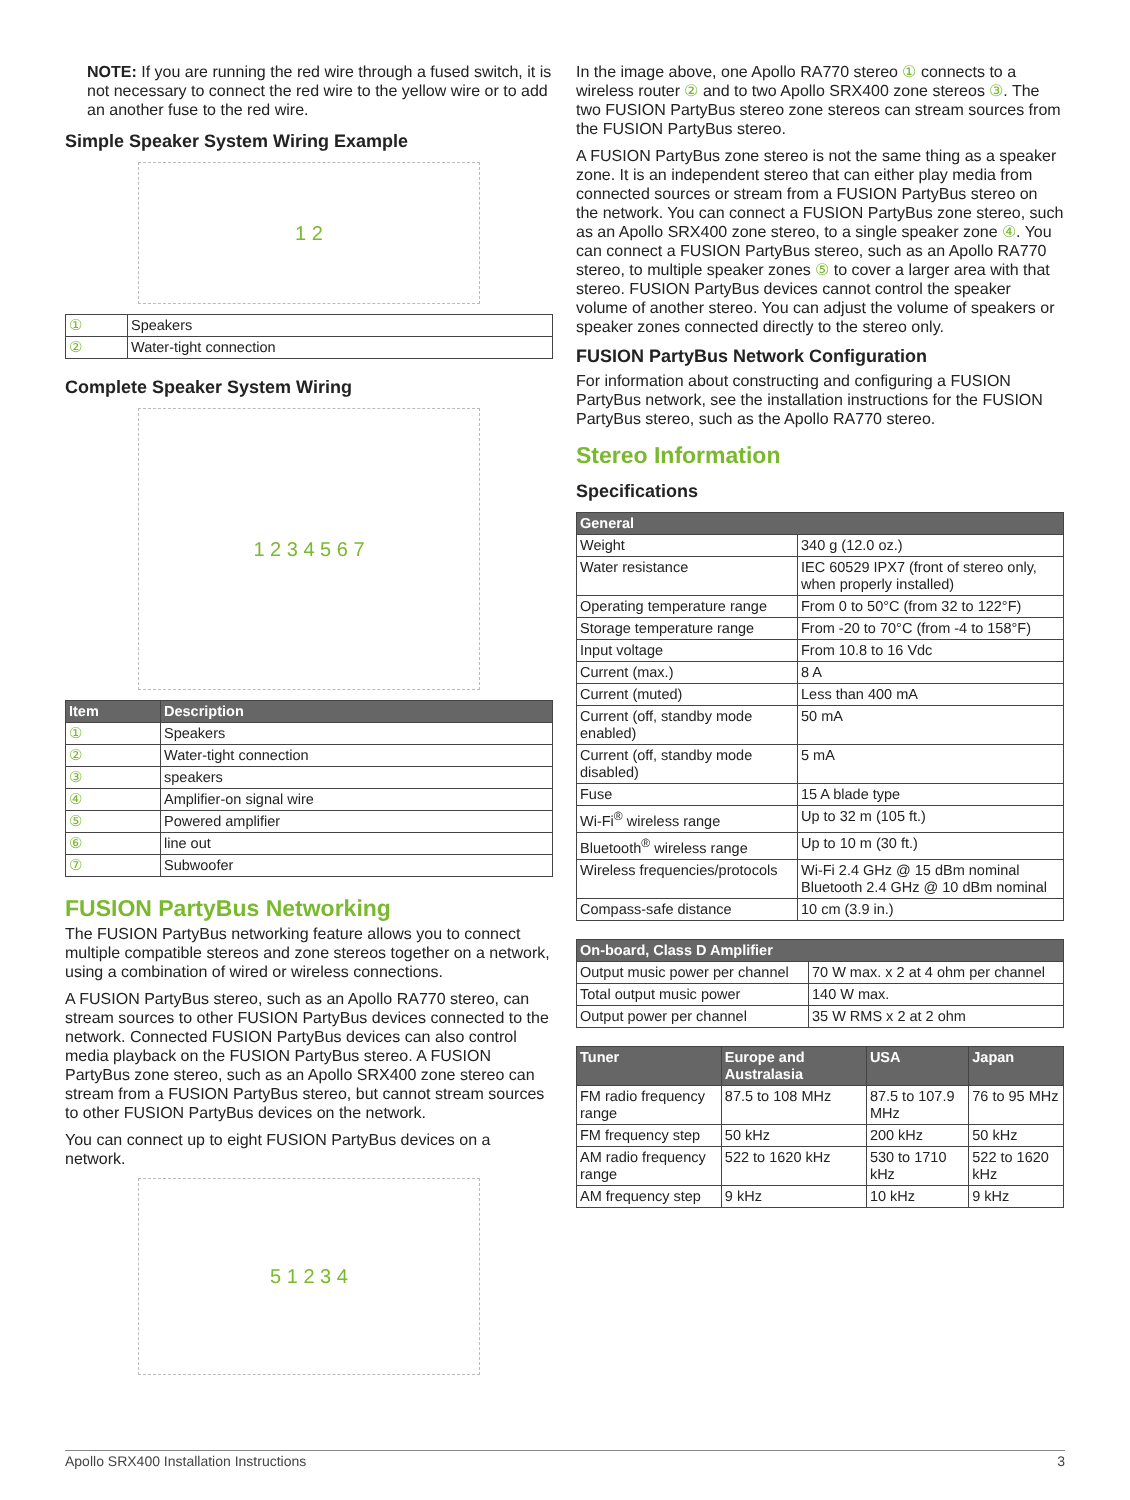NOTE: If you are running the red wire through a fused switch, it is not necessary to connect the red wire to the yellow wire or to add an another fuse to the red wire.
Simple Speaker System Wiring Example
1 2
| ① | Speakers |
| ② | Water-tight connection |
Complete Speaker System Wiring
1 2 3 4 5 6 7
| Item | Description |
| --- | --- |
| ① | Speakers |
| ② | Water-tight connection |
| ③ | speakers |
| ④ | Amplifier-on signal wire |
| ⑤ | Powered amplifier |
| ⑥ | line out |
| ⑦ | Subwoofer |
FUSION PartyBus Networking
The FUSION PartyBus networking feature allows you to connect multiple compatible stereos and zone stereos together on a network, using a combination of wired or wireless connections.
A FUSION PartyBus stereo, such as an Apollo RA770 stereo, can stream sources to other FUSION PartyBus devices connected to the network. Connected FUSION PartyBus devices can also control media playback on the FUSION PartyBus stereo. A FUSION PartyBus zone stereo, such as an Apollo SRX400 zone stereo can stream from a FUSION PartyBus stereo, but cannot stream sources to other FUSION PartyBus devices on the network.
You can connect up to eight FUSION PartyBus devices on a network.
5 1 2 3 4
In the image above, one Apollo RA770 stereo ① connects to a wireless router ② and to two Apollo SRX400 zone stereos ③. The two FUSION PartyBus stereo zone stereos can stream sources from the FUSION PartyBus stereo.
A FUSION PartyBus zone stereo is not the same thing as a speaker zone. It is an independent stereo that can either play media from connected sources or stream from a FUSION PartyBus stereo on the network. You can connect a FUSION PartyBus zone stereo, such as an Apollo SRX400 zone stereo, to a single speaker zone ④. You can connect a FUSION PartyBus stereo, such as an Apollo RA770 stereo, to multiple speaker zones ⑤ to cover a larger area with that stereo. FUSION PartyBus devices cannot control the speaker volume of another stereo. You can adjust the volume of speakers or speaker zones connected directly to the stereo only.
FUSION PartyBus Network Configuration
For information about constructing and configuring a FUSION PartyBus network, see the installation instructions for the FUSION PartyBus stereo, such as the Apollo RA770 stereo.
Stereo Information
Specifications
| General | |
| --- | --- |
| Weight | 340 g (12.0 oz.) |
| Water resistance | IEC 60529 IPX7 (front of stereo only, when properly installed) |
| Operating temperature range | From 0 to 50°C (from 32 to 122°F) |
| Storage temperature range | From -20 to 70°C (from -4 to 158°F) |
| Input voltage | From 10.8 to 16 Vdc |
| Current (max.) | 8 A |
| Current (muted) | Less than 400 mA |
| Current (off, standby mode enabled) | 50 mA |
| Current (off, standby mode disabled) | 5 mA |
| Fuse | 15 A blade type |
| Wi-Fi<sup>®</sup> wireless range | Up to 32 m (105 ft.) |
| Bluetooth<sup>®</sup> wireless range | Up to 10 m (30 ft.) |
| Wireless frequencies/protocols | Wi-Fi 2.4 GHz @ 15 dBm nominal Bluetooth 2.4 GHz @ 10 dBm nominal |
| Compass-safe distance | 10 cm (3.9 in.) |
| On-board, Class D Amplifier | |
| --- | --- |
| Output music power per channel | 70 W max. x 2 at 4 ohm per channel |
| Total output music power | 140 W max. |
| Output power per channel | 35 W RMS x 2 at 2 ohm |
| Tuner | Europe and Australasia | USA | Japan |
| --- | --- | --- | --- |
| FM radio frequency range | 87.5 to 108 MHz | 87.5 to 107.9 MHz | 76 to 95 MHz |
| FM frequency step | 50 kHz | 200 kHz | 50 kHz |
| AM radio frequency range | 522 to 1620 kHz | 530 to 1710 kHz | 522 to 1620 kHz |
| AM frequency step | 9 kHz | 10 kHz | 9 kHz |
Apollo SRX400 Installation Instructions 3